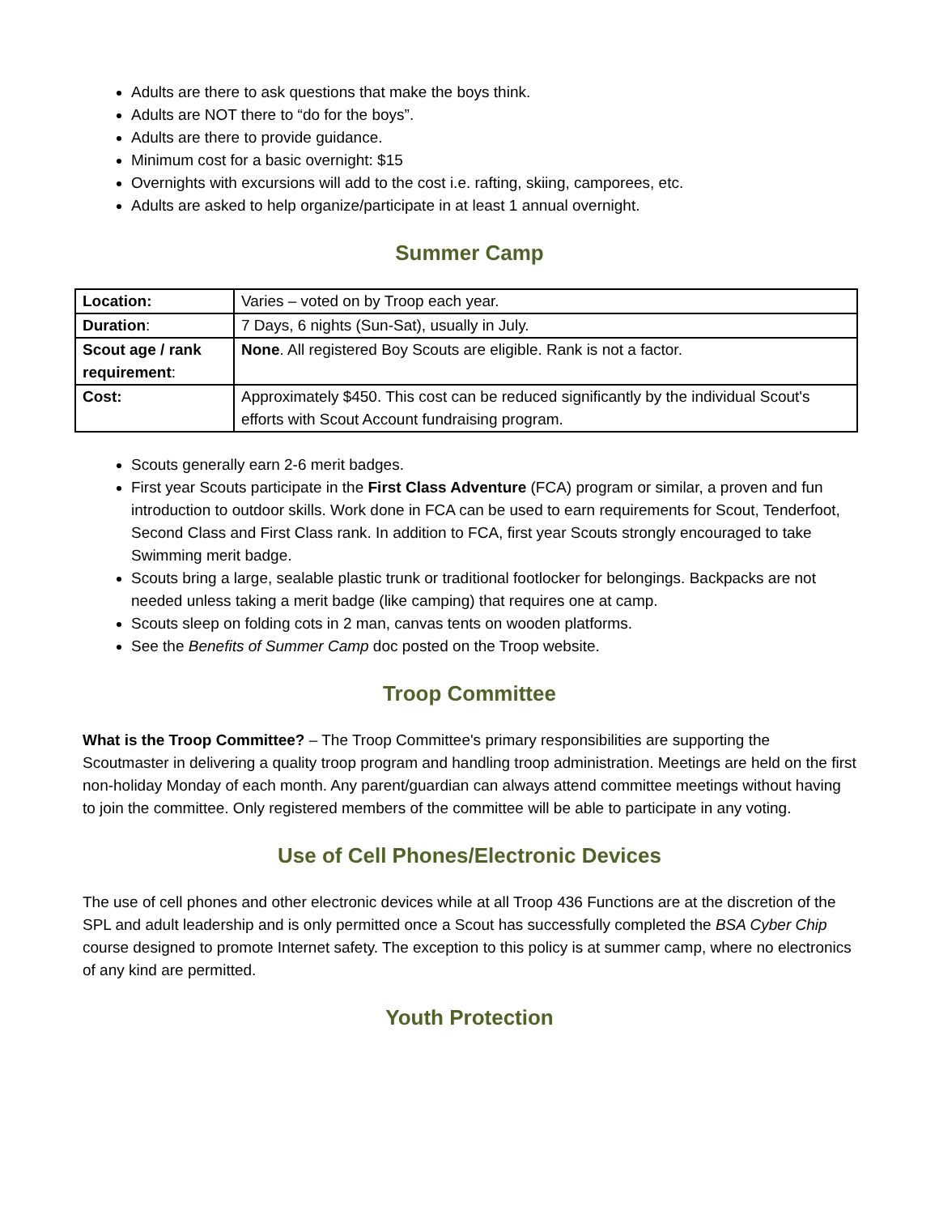Adults are there to ask questions that make the boys think.
Adults are NOT there to “do for the boys”.
Adults are there to provide guidance.
Minimum cost for a basic overnight: $15
Overnights with excursions will add to the cost i.e. rafting, skiing, camporees, etc.
Adults are asked to help organize/participate in at least 1 annual overnight.
Summer Camp
| Location: | Varies – voted on by Troop each year. |
| Duration : | 7 Days, 6 nights (Sun-Sat), usually in July. |
| Scout age / rank requirement : | None . All registered Boy Scouts are eligible. Rank is not a factor. |
| Cost: | Approximately $450. This cost can be reduced significantly by the individual Scout's efforts with Scout Account fundraising program. |
Scouts generally earn 2-6 merit badges.
First year Scouts participate in the First Class Adventure (FCA) program or similar, a proven and fun introduction to outdoor skills. Work done in FCA can be used to earn requirements for Scout, Tenderfoot, Second Class and First Class rank. In addition to FCA, first year Scouts strongly encouraged to take Swimming merit badge.
Scouts bring a large, sealable plastic trunk or traditional footlocker for belongings. Backpacks are not needed unless taking a merit badge (like camping) that requires one at camp.
Scouts sleep on folding cots in 2 man, canvas tents on wooden platforms.
See the Benefits of Summer Camp doc posted on the Troop website.
Troop Committee
What is the Troop Committee? – The Troop Committee's primary responsibilities are supporting the Scoutmaster in delivering a quality troop program and handling troop administration. Meetings are held on the first non-holiday Monday of each month. Any parent/guardian can always attend committee meetings without having to join the committee. Only registered members of the committee will be able to participate in any voting.
Use of Cell Phones/Electronic Devices
The use of cell phones and other electronic devices while at all Troop 436 Functions are at the discretion of the SPL and adult leadership and is only permitted once a Scout has successfully completed the BSA Cyber Chip course designed to promote Internet safety. The exception to this policy is at summer camp, where no electronics of any kind are permitted.
Youth Protection